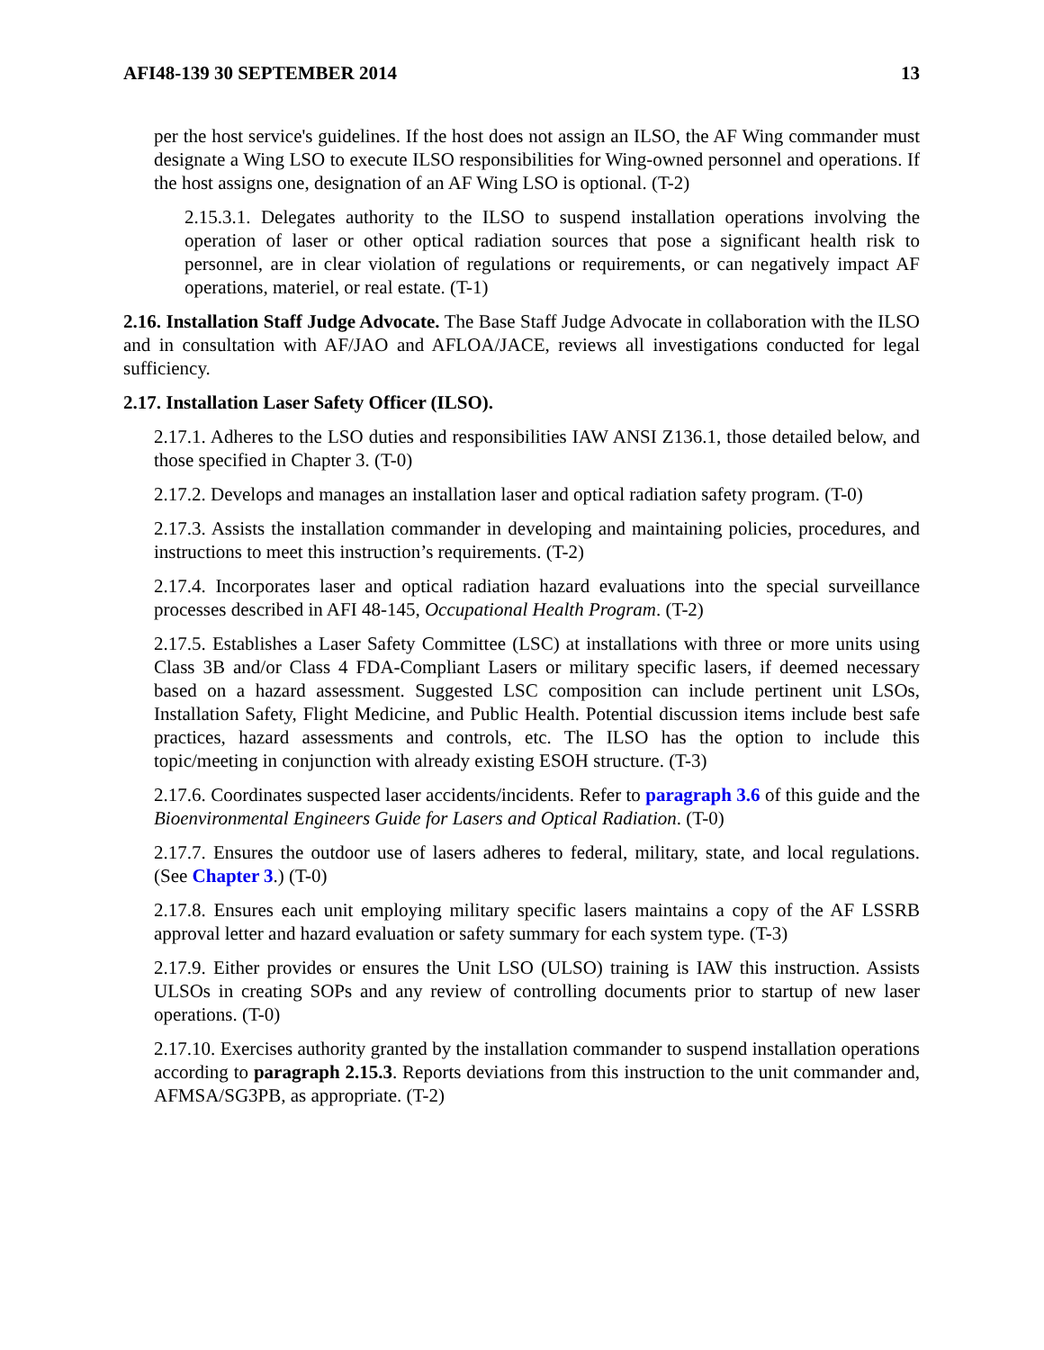AFI48-139 30 SEPTEMBER 2014 13
per the host service's guidelines. If the host does not assign an ILSO, the AF Wing commander must designate a Wing LSO to execute ILSO responsibilities for Wing-owned personnel and operations. If the host assigns one, designation of an AF Wing LSO is optional. (T-2)
2.15.3.1. Delegates authority to the ILSO to suspend installation operations involving the operation of laser or other optical radiation sources that pose a significant health risk to personnel, are in clear violation of regulations or requirements, or can negatively impact AF operations, materiel, or real estate. (T-1)
2.16. Installation Staff Judge Advocate. The Base Staff Judge Advocate in collaboration with the ILSO and in consultation with AF/JAO and AFLOA/JACE, reviews all investigations conducted for legal sufficiency.
2.17. Installation Laser Safety Officer (ILSO).
2.17.1. Adheres to the LSO duties and responsibilities IAW ANSI Z136.1, those detailed below, and those specified in Chapter 3. (T-0)
2.17.2. Develops and manages an installation laser and optical radiation safety program. (T-0)
2.17.3. Assists the installation commander in developing and maintaining policies, procedures, and instructions to meet this instruction’s requirements. (T-2)
2.17.4. Incorporates laser and optical radiation hazard evaluations into the special surveillance processes described in AFI 48-145, Occupational Health Program. (T-2)
2.17.5. Establishes a Laser Safety Committee (LSC) at installations with three or more units using Class 3B and/or Class 4 FDA-Compliant Lasers or military specific lasers, if deemed necessary based on a hazard assessment. Suggested LSC composition can include pertinent unit LSOs, Installation Safety, Flight Medicine, and Public Health. Potential discussion items include best safe practices, hazard assessments and controls, etc. The ILSO has the option to include this topic/meeting in conjunction with already existing ESOH structure. (T-3)
2.17.6. Coordinates suspected laser accidents/incidents. Refer to paragraph 3.6 of this guide and the Bioenvironmental Engineers Guide for Lasers and Optical Radiation. (T-0)
2.17.7. Ensures the outdoor use of lasers adheres to federal, military, state, and local regulations. (See Chapter 3.) (T-0)
2.17.8. Ensures each unit employing military specific lasers maintains a copy of the AF LSSRB approval letter and hazard evaluation or safety summary for each system type. (T-3)
2.17.9. Either provides or ensures the Unit LSO (ULSO) training is IAW this instruction. Assists ULSOs in creating SOPs and any review of controlling documents prior to startup of new laser operations. (T-0)
2.17.10. Exercises authority granted by the installation commander to suspend installation operations according to paragraph 2.15.3. Reports deviations from this instruction to the unit commander and, AFMSA/SG3PB, as appropriate. (T-2)